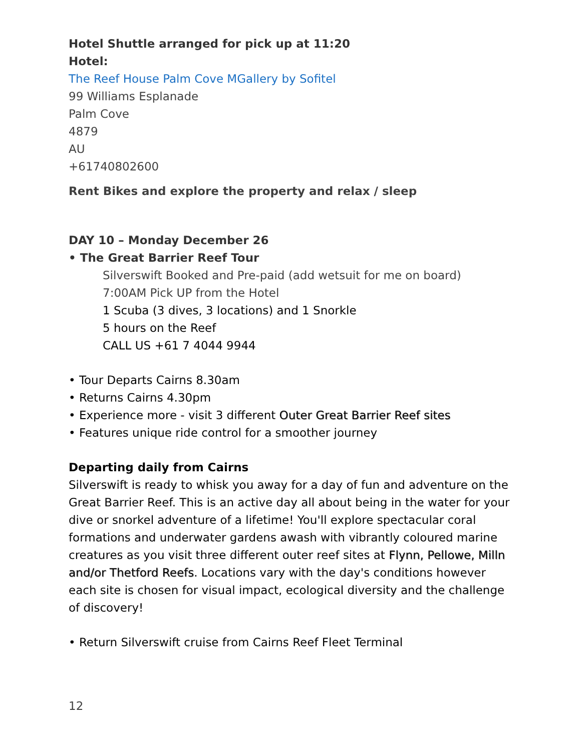Hotel Shuttle arranged for pick up at 11:20
Hotel:
The Reef House Palm Cove MGallery by Sofitel
99 Williams Esplanade
Palm Cove
4879
AU
+61740802600
Rent Bikes and explore the property and relax / sleep
DAY 10 – Monday December 26
• The Great Barrier Reef Tour
Silverswift Booked and Pre-paid (add wetsuit for me on board)
7:00AM Pick UP from the Hotel
1 Scuba (3 dives, 3 locations) and 1 Snorkle
5 hours on the Reef
CALL US +61 7 4044 9944
• Tour Departs Cairns 8.30am
• Returns Cairns 4.30pm
• Experience more - visit 3 different Outer Great Barrier Reef sites
• Features unique ride control for a smoother journey
Departing daily from Cairns
Silverswift is ready to whisk you away for a day of fun and adventure on the Great Barrier Reef. This is an active day all about being in the water for your dive or snorkel adventure of a lifetime! You'll explore spectacular coral formations and underwater gardens awash with vibrantly coloured marine creatures as you visit three different outer reef sites at Flynn, Pellowe, Milln and/or Thetford Reefs. Locations vary with the day's conditions however each site is chosen for visual impact, ecological diversity and the challenge of discovery!
• Return Silverswift cruise from Cairns Reef Fleet Terminal
12